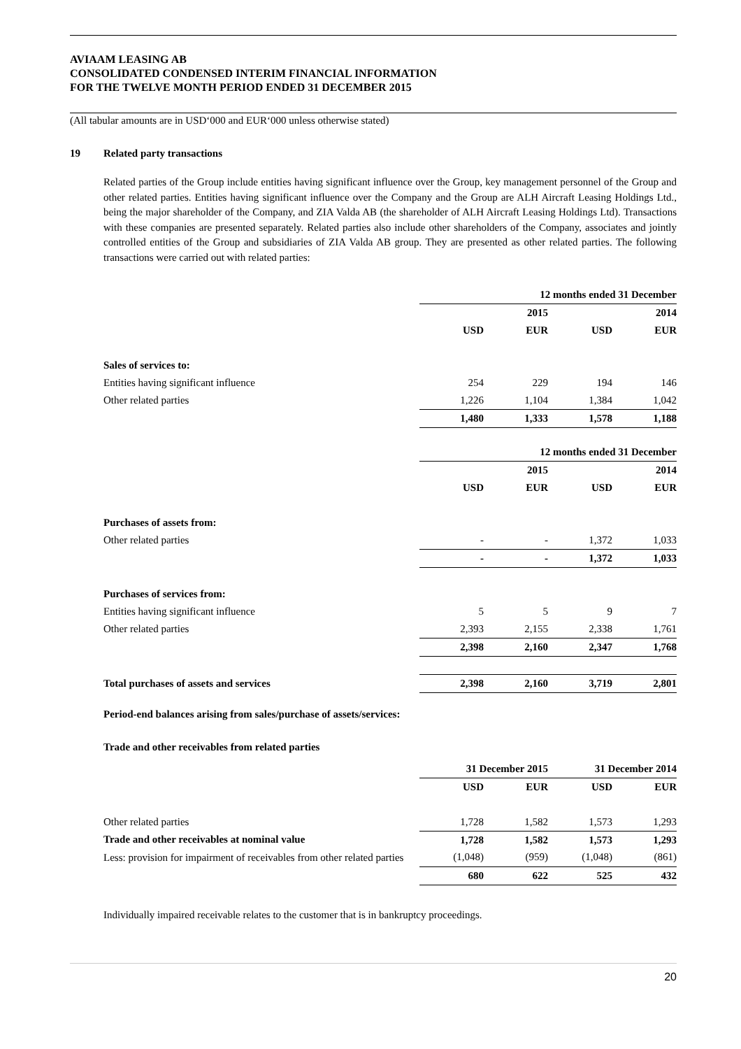AVIAAM LEASING AB
CONSOLIDATED CONDENSED INTERIM FINANCIAL INFORMATION
FOR THE TWELVE MONTH PERIOD ENDED 31 DECEMBER 2015
(All tabular amounts are in USD‘000 and EUR‘000 unless otherwise stated)
19 Related party transactions
Related parties of the Group include entities having significant influence over the Group, key management personnel of the Group and other related parties. Entities having significant influence over the Company and the Group are ALH Aircraft Leasing Holdings Ltd., being the major shareholder of the Company, and ZIA Valda AB (the shareholder of ALH Aircraft Leasing Holdings Ltd). Transactions with these companies are presented separately. Related parties also include other shareholders of the Company, associates and jointly controlled entities of the Group and subsidiaries of ZIA Valda AB group. They are presented as other related parties. The following transactions were carried out with related parties:
| | 12 months ended 31 December | | | |
| | | 2015 | | 2014 |
| | USD | EUR | USD | EUR |
| Sales of services to: | | | | |
| Entities having significant influence | 254 | 229 | 194 | 146 |
| Other related parties | 1,226 | 1,104 | 1,384 | 1,042 |
| | 1,480 | 1,333 | 1,578 | 1,188 |
| | 12 months ended 31 December | | | |
| | | 2015 | | 2014 |
| | USD | EUR | USD | EUR |
| Purchases of assets from: | | | | |
| Other related parties | - | - | 1,372 | 1,033 |
| | - | - | 1,372 | 1,033 |
| Purchases of services from: | | | | |
| Entities having significant influence | 5 | 5 | 9 | 7 |
| Other related parties | 2,393 | 2,155 | 2,338 | 1,761 |
| | 2,398 | 2,160 | 2,347 | 1,768 |
| Total purchases of assets and services | 2,398 | 2,160 | 3,719 | 2,801 |
Period-end balances arising from sales/purchase of assets/services:
Trade and other receivables from related parties
| | 31 December 2015 | | 31 December 2014 | |
| | USD | EUR | USD | EUR |
| Other related parties | 1,728 | 1,582 | 1,573 | 1,293 |
| Trade and other receivables at nominal value | 1,728 | 1,582 | 1,573 | 1,293 |
| Less: provision for impairment of receivables from other related parties | (1,048) | (959) | (1,048) | (861) |
| | 680 | 622 | 525 | 432 |
Individually impaired receivable relates to the customer that is in bankruptcy proceedings.
20